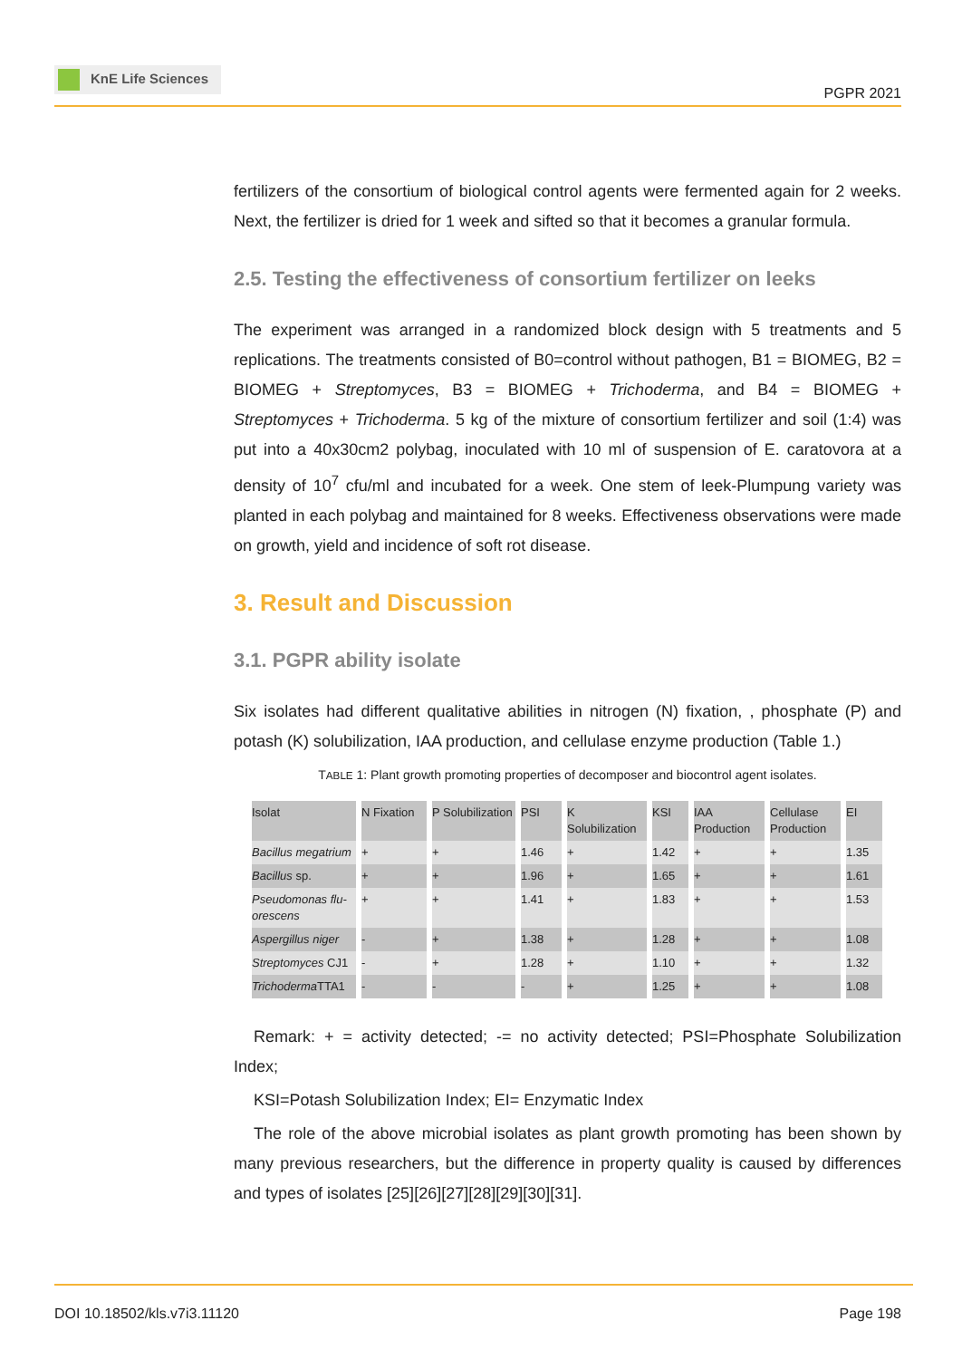KnE Life Sciences
PGPR 2021
fertilizers of the consortium of biological control agents were fermented again for 2 weeks. Next, the fertilizer is dried for 1 week and sifted so that it becomes a granular formula.
2.5. Testing the effectiveness of consortium fertilizer on leeks
The experiment was arranged in a randomized block design with 5 treatments and 5 replications. The treatments consisted of B0=control without pathogen, B1 = BIOMEG, B2 = BIOMEG + Streptomyces, B3 = BIOMEG + Trichoderma, and B4 = BIOMEG + Streptomyces + Trichoderma. 5 kg of the mixture of consortium fertilizer and soil (1:4) was put into a 40x30cm2 polybag, inoculated with 10 ml of suspension of E. caratovora at a density of 10<sup>7</sup> cfu/ml and incubated for a week. One stem of leek-Plumpung variety was planted in each polybag and maintained for 8 weeks. Effectiveness observations were made on growth, yield and incidence of soft rot disease.
3. Result and Discussion
3.1. PGPR ability isolate
Six isolates had different qualitative abilities in nitrogen (N) fixation, , phosphate (P) and potash (K) solubilization, IAA production, and cellulase enzyme production (Table 1.)
TABLE 1: Plant growth promoting properties of decomposer and biocontrol agent isolates.
| Isolat | N Fixation | P Solubilization | PSI | K Solubilization | KSI | IAA Production | Cellulase Production | EI |
| --- | --- | --- | --- | --- | --- | --- | --- | --- |
| Bacillus megatrium | + | + | 1.46 | + | 1.42 | + | + | 1.35 |
| Bacillus sp. | + | + | 1.96 | + | 1.65 | + | + | 1.61 |
| Pseudomonas flu-orescens | + | + | 1.41 | + | 1.83 | + | + | 1.53 |
| Aspergillus niger | - | + | 1.38 | + | 1.28 | + | + | 1.08 |
| Streptomyces CJ1 | - | + | 1.28 | + | 1.10 | + | + | 1.32 |
| Trichoderma TTA1 | - | - | - | + | 1.25 | + | + | 1.08 |
Remark: + = activity detected; -= no activity detected; PSI=Phosphate Solubilization Index;
KSI=Potash Solubilization Index; EI= Enzymatic Index
The role of the above microbial isolates as plant growth promoting has been shown by many previous researchers, but the difference in property quality is caused by differences and types of isolates [25][26][27][28][29][30][31].
DOI 10.18502/kls.v7i3.11120 Page 198